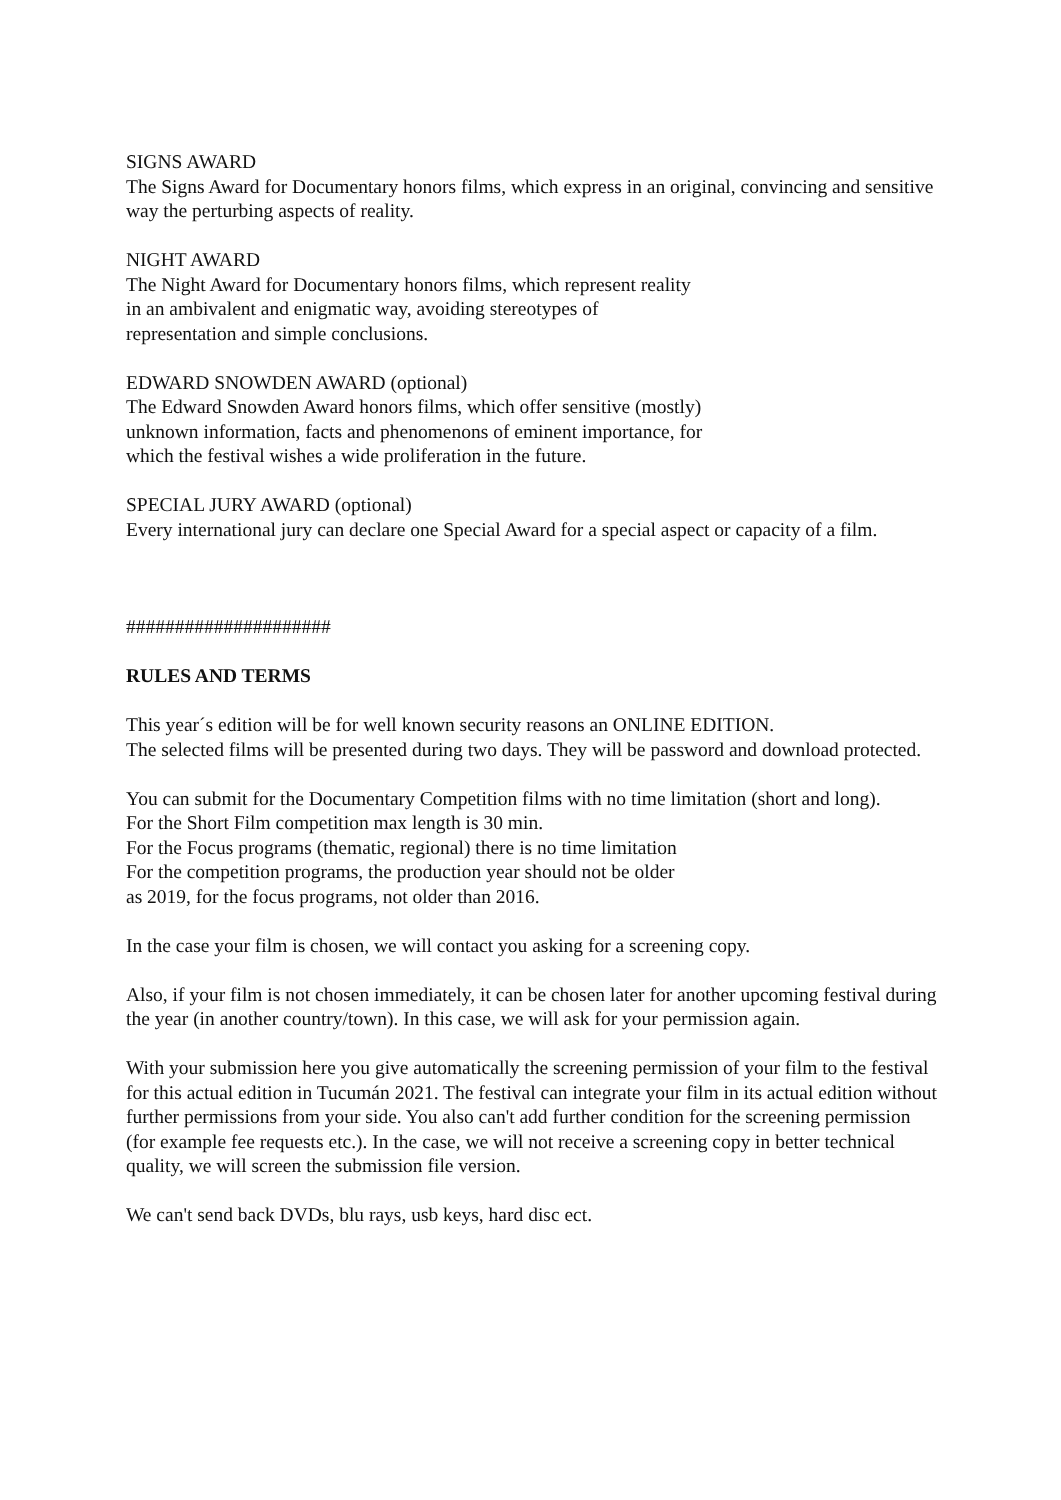SIGNS AWARD
The Signs Award for Documentary honors films, which express in an original, convincing and sensitive way the perturbing aspects of reality.
NIGHT AWARD
The Night Award for Documentary honors films, which represent reality
in an ambivalent and enigmatic way, avoiding stereotypes of
representation and simple conclusions.
EDWARD SNOWDEN AWARD (optional)
The Edward Snowden Award honors films, which offer sensitive (mostly)
unknown information, facts and phenomenons of eminent importance, for
which the festival wishes a wide proliferation in the future.
SPECIAL JURY AWARD (optional)
Every international jury can declare one Special Award for a special aspect or capacity of a film.
#####################
RULES AND TERMS
This year´s edition will be for well known security reasons an ONLINE EDITION.
The selected films will be presented during two days. They will be password and download protected.
You can submit for the Documentary Competition films with no time limitation (short and long).
For the Short Film competition max length is 30 min.
For the Focus programs (thematic, regional) there is no time limitation
For the competition programs, the production year should not be older
as 2019, for the focus programs, not older than 2016.
In the case your film is chosen, we will contact you asking for a screening copy.
Also, if your film is not chosen immediately, it can be chosen later for another upcoming festival during the year (in another country/town). In this case, we will ask for your permission again.
With your submission here you give automatically the screening permission of your film to the festival for this actual edition in Tucumán 2021. The festival can integrate your film in its actual edition without further permissions from your side. You also can't add further condition for the screening permission (for example fee requests etc.). In the case, we will not receive a screening copy in better technical quality, we will screen the submission file version.
We can't send back DVDs, blu rays, usb keys, hard disc ect.